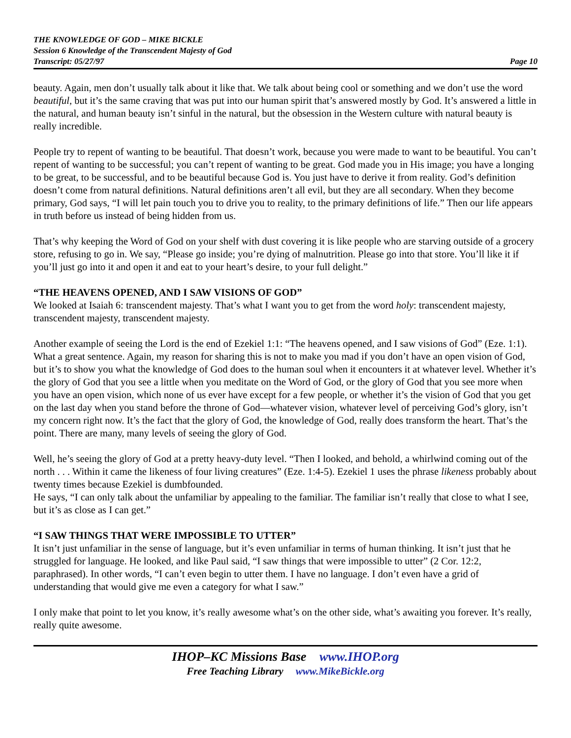THE KNOWLEDGE OF GOD – MIKE BICKLE
Session 6 Knowledge of the Transcendent Majesty of God
Transcript: 05/27/97 Page 10
beauty. Again, men don’t usually talk about it like that. We talk about being cool or something and we don’t use the word beautiful, but it’s the same craving that was put into our human spirit that’s answered mostly by God. It’s answered a little in the natural, and human beauty isn’t sinful in the natural, but the obsession in the Western culture with natural beauty is really incredible.
People try to repent of wanting to be beautiful. That doesn’t work, because you were made to want to be beautiful. You can’t repent of wanting to be successful; you can’t repent of wanting to be great. God made you in His image; you have a longing to be great, to be successful, and to be beautiful because God is. You just have to derive it from reality. God’s definition doesn’t come from natural definitions. Natural definitions aren’t all evil, but they are all secondary. When they become primary, God says, “I will let pain touch you to drive you to reality, to the primary definitions of life.” Then our life appears in truth before us instead of being hidden from us.
That’s why keeping the Word of God on your shelf with dust covering it is like people who are starving outside of a grocery store, refusing to go in. We say, “Please go inside; you’re dying of malnutrition. Please go into that store. You’ll like it if you’ll just go into it and open it and eat to your heart’s desire, to your full delight.”
“THE HEAVENS OPENED, AND I SAW VISIONS OF GOD”
We looked at Isaiah 6: transcendent majesty. That’s what I want you to get from the word holy: transcendent majesty, transcendent majesty, transcendent majesty.
Another example of seeing the Lord is the end of Ezekiel 1:1: “The heavens opened, and I saw visions of God” (Eze. 1:1). What a great sentence. Again, my reason for sharing this is not to make you mad if you don’t have an open vision of God, but it’s to show you what the knowledge of God does to the human soul when it encounters it at whatever level. Whether it’s the glory of God that you see a little when you meditate on the Word of God, or the glory of God that you see more when you have an open vision, which none of us ever have except for a few people, or whether it’s the vision of God that you get on the last day when you stand before the throne of God—whatever vision, whatever level of perceiving God’s glory, isn’t my concern right now. It’s the fact that the glory of God, the knowledge of God, really does transform the heart. That’s the point. There are many, many levels of seeing the glory of God.
Well, he’s seeing the glory of God at a pretty heavy-duty level. “Then I looked, and behold, a whirlwind coming out of the north . . . Within it came the likeness of four living creatures” (Eze. 1:4-5). Ezekiel 1 uses the phrase likeness probably about twenty times because Ezekiel is dumbfounded.
He says, “I can only talk about the unfamiliar by appealing to the familiar. The familiar isn’t really that close to what I see, but it’s as close as I can get.”
“I SAW THINGS THAT WERE IMPOSSIBLE TO UTTER”
It isn’t just unfamiliar in the sense of language, but it’s even unfamiliar in terms of human thinking. It isn’t just that he struggled for language. He looked, and like Paul said, “I saw things that were impossible to utter” (2 Cor. 12:2, paraphrased). In other words, “I can’t even begin to utter them. I have no language. I don’t even have a grid of understanding that would give me even a category for what I saw.”
I only make that point to let you know, it’s really awesome what’s on the other side, what’s awaiting you forever. It’s really, really quite awesome.
IHOP–KC Missions Base www.IHOP.org
Free Teaching Library www.MikeBickle.org